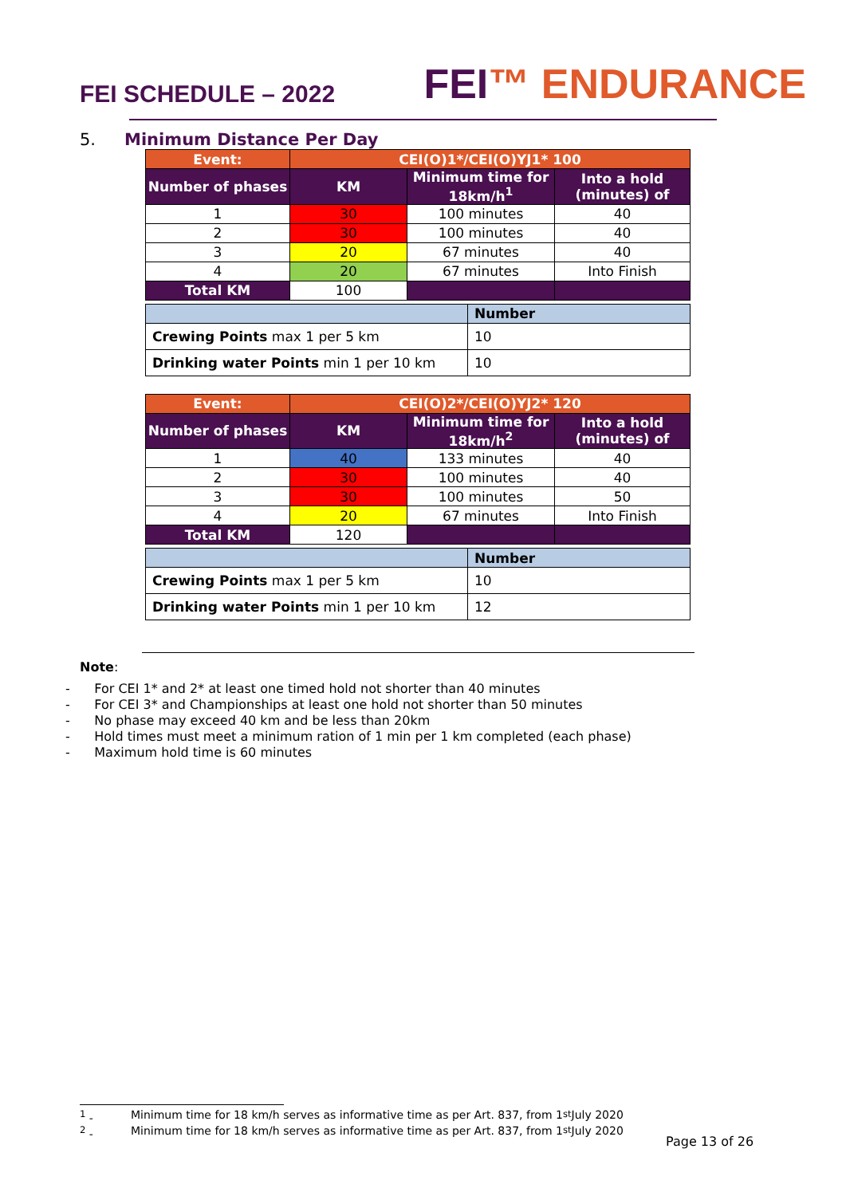FEI SCHEDULE – 2022
FEI™ ENDURANCE
5. Minimum Distance Per Day
| Event: | CEI(O)1*/CEI(O)YJ1* 100 | | |
| Number of phases | KM | Minimum time for 18km/h<sup>1</sup> | Into a hold (minutes) of |
| 1 | 30 | 100 minutes | 40 |
| 2 | 30 | 100 minutes | 40 |
| 3 | 20 | 67 minutes | 40 |
| 4 | 20 | 67 minutes | Into Finish |
| Total KM | 100 | | |
| | Number |
| Crewing Points max 1 per 5 km | 10 |
| Drinking water Points min 1 per 10 km | 10 |
| Event: | CEI(O)2*/CEI(O)YJ2* 120 | | |
| Number of phases | KM | Minimum time for 18km/h<sup>2</sup> | Into a hold (minutes) of |
| 1 | 40 | 133 minutes | 40 |
| 2 | 30 | 100 minutes | 40 |
| 3 | 30 | 100 minutes | 50 |
| 4 | 20 | 67 minutes | Into Finish |
| Total KM | 120 | | |
| | Number |
| Crewing Points max 1 per 5 km | 10 |
| Drinking water Points min 1 per 10 km | 12 |
Note:
- For CEI 1* and 2* at least one timed hold not shorter than 40 minutes
- For CEI 3* and Championships at least one hold not shorter than 50 minutes
- No phase may exceed 40 km and be less than 20km
- Hold times must meet a minimum ration of 1 min per 1 km completed (each phase)
- Maximum hold time is 60 minutes
<sup>1</sup> - Minimum time for 18 km/h serves as informative time as per Art. 837, from 1<sup>st</sup> July 2020
<sup>2</sup> - Minimum time for 18 km/h serves as informative time as per Art. 837, from 1<sup>st</sup> July 2020
Page 13 of 26